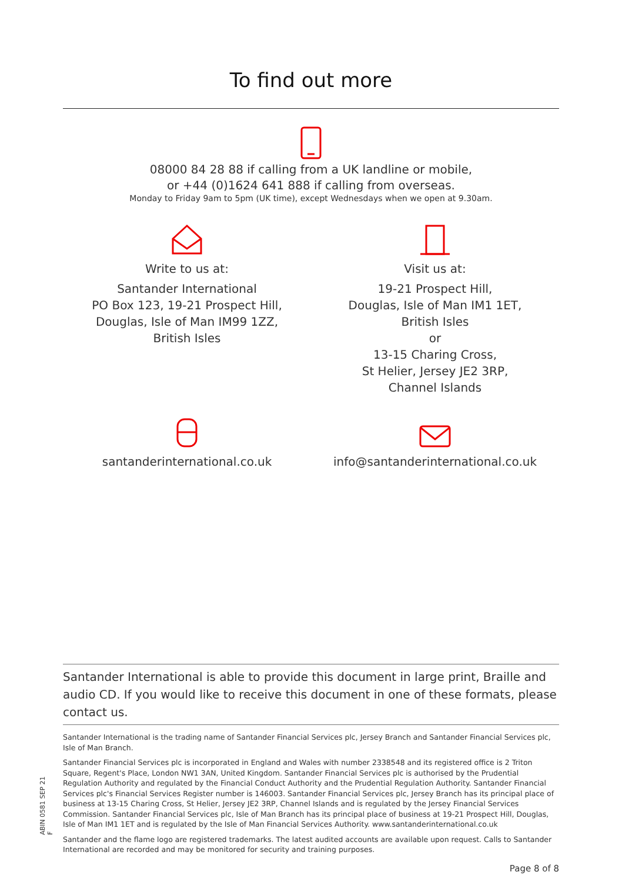To find out more
08000 84 28 88 if calling from a UK landline or mobile,
or +44 (0)1624 641 888 if calling from overseas.
Monday to Friday 9am to 5pm (UK time), except Wednesdays when we open at 9.30am.
Write to us at:
Santander International
PO Box 123, 19-21 Prospect Hill,
Douglas, Isle of Man IM99 1ZZ,
British Isles
Visit us at:
19-21 Prospect Hill,
Douglas, Isle of Man IM1 1ET,
British Isles
or
13-15 Charing Cross,
St Helier, Jersey JE2 3RP,
Channel Islands
santanderinternational.co.uk info@santanderinternational.co.uk
Santander International is able to provide this document in large print, Braille and audio CD. If you would like to receive this document in one of these formats, please contact us.
Santander International is the trading name of Santander Financial Services plc, Jersey Branch and Santander Financial Services plc, Isle of Man Branch.
Santander Financial Services plc is incorporated in England and Wales with number 2338548 and its registered office is 2 Triton Square, Regent's Place, London NW1 3AN, United Kingdom. Santander Financial Services plc is authorised by the Prudential Regulation Authority and regulated by the Financial Conduct Authority and the Prudential Regulation Authority. Santander Financial Services plc's Financial Services Register number is 146003. Santander Financial Services plc, Jersey Branch has its principal place of business at 13-15 Charing Cross, St Helier, Jersey JE2 3RP, Channel Islands and is regulated by the Jersey Financial Services Commission. Santander Financial Services plc, Isle of Man Branch has its principal place of business at 19-21 Prospect Hill, Douglas, Isle of Man IM1 1ET and is regulated by the Isle of Man Financial Services Authority. www.santanderinternational.co.uk
Santander and the flame logo are registered trademarks. The latest audited accounts are available upon request. Calls to Santander International are recorded and may be monitored for security and training purposes.
Page 8 of 8
ABIN 0581 SEP 21 F